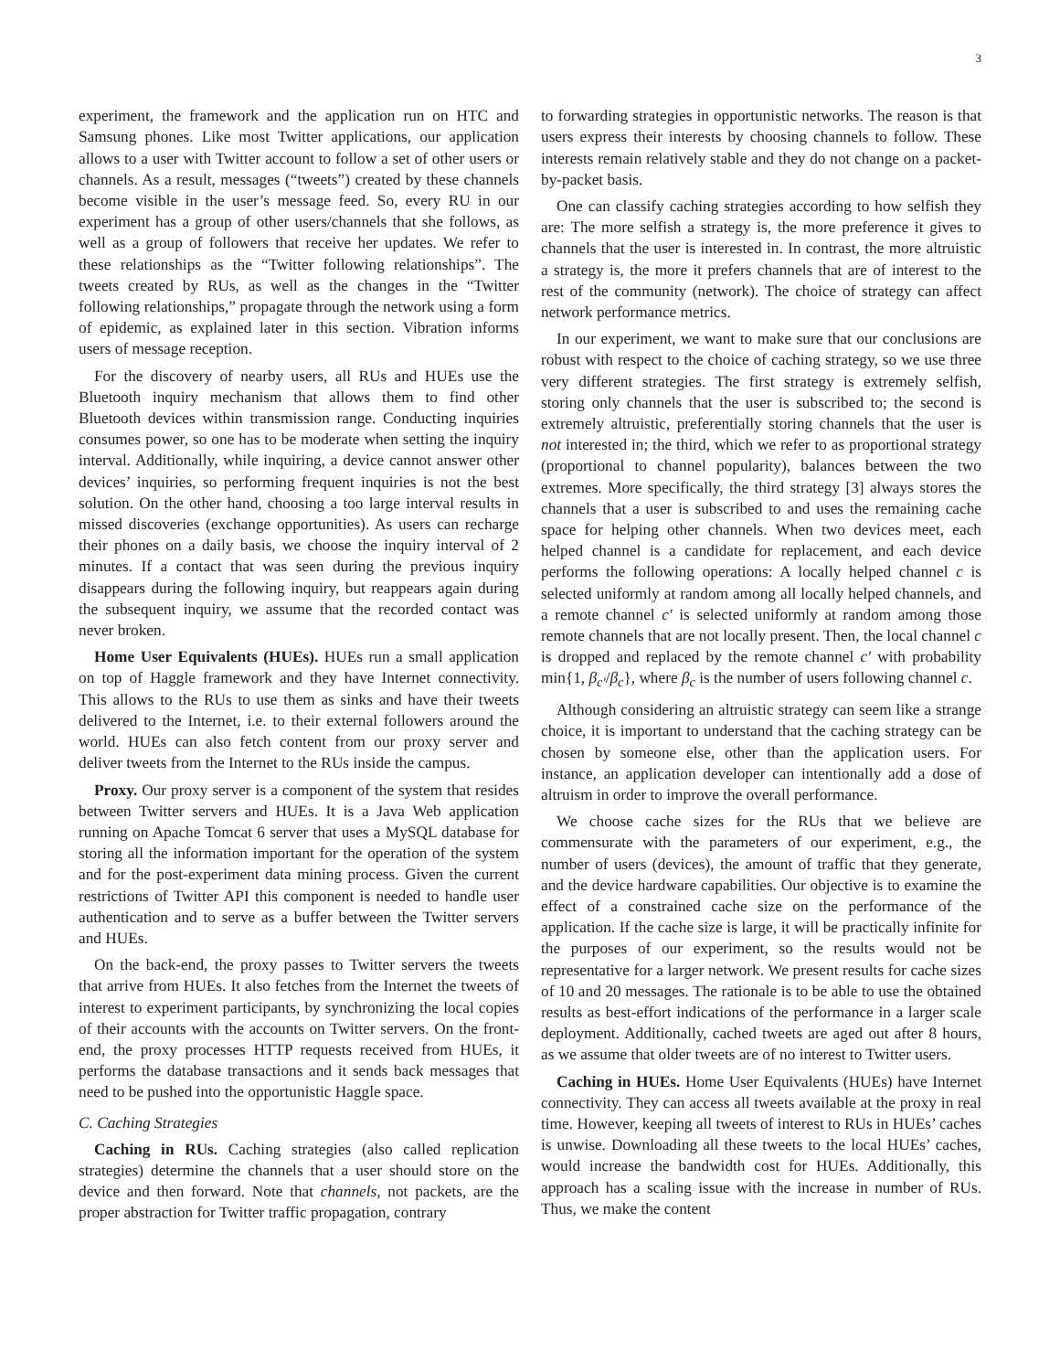3
experiment, the framework and the application run on HTC and Samsung phones. Like most Twitter applications, our application allows to a user with Twitter account to follow a set of other users or channels. As a result, messages (“tweets”) created by these channels become visible in the user’s message feed. So, every RU in our experiment has a group of other users/channels that she follows, as well as a group of followers that receive her updates. We refer to these relationships as the “Twitter following relationships”. The tweets created by RUs, as well as the changes in the “Twitter following relationships,” propagate through the network using a form of epidemic, as explained later in this section. Vibration informs users of message reception.
For the discovery of nearby users, all RUs and HUEs use the Bluetooth inquiry mechanism that allows them to find other Bluetooth devices within transmission range. Conducting inquiries consumes power, so one has to be moderate when setting the inquiry interval. Additionally, while inquiring, a device cannot answer other devices’ inquiries, so performing frequent inquiries is not the best solution. On the other hand, choosing a too large interval results in missed discoveries (exchange opportunities). As users can recharge their phones on a daily basis, we choose the inquiry interval of 2 minutes. If a contact that was seen during the previous inquiry disappears during the following inquiry, but reappears again during the subsequent inquiry, we assume that the recorded contact was never broken.
Home User Equivalents (HUEs). HUEs run a small application on top of Haggle framework and they have Internet connectivity. This allows to the RUs to use them as sinks and have their tweets delivered to the Internet, i.e. to their external followers around the world. HUEs can also fetch content from our proxy server and deliver tweets from the Internet to the RUs inside the campus.
Proxy. Our proxy server is a component of the system that resides between Twitter servers and HUEs. It is a Java Web application running on Apache Tomcat 6 server that uses a MySQL database for storing all the information important for the operation of the system and for the post-experiment data mining process. Given the current restrictions of Twitter API this component is needed to handle user authentication and to serve as a buffer between the Twitter servers and HUEs.
On the back-end, the proxy passes to Twitter servers the tweets that arrive from HUEs. It also fetches from the Internet the tweets of interest to experiment participants, by synchronizing the local copies of their accounts with the accounts on Twitter servers. On the front-end, the proxy processes HTTP requests received from HUEs, it performs the database transactions and it sends back messages that need to be pushed into the opportunistic Haggle space.
C. Caching Strategies
Caching in RUs. Caching strategies (also called replication strategies) determine the channels that a user should store on the device and then forward. Note that channels, not packets, are the proper abstraction for Twitter traffic propagation, contrary
to forwarding strategies in opportunistic networks. The reason is that users express their interests by choosing channels to follow. These interests remain relatively stable and they do not change on a packet-by-packet basis.
One can classify caching strategies according to how selfish they are: The more selfish a strategy is, the more preference it gives to channels that the user is interested in. In contrast, the more altruistic a strategy is, the more it prefers channels that are of interest to the rest of the community (network). The choice of strategy can affect network performance metrics.
In our experiment, we want to make sure that our conclusions are robust with respect to the choice of caching strategy, so we use three very different strategies. The first strategy is extremely selfish, storing only channels that the user is subscribed to; the second is extremely altruistic, preferentially storing channels that the user is not interested in; the third, which we refer to as proportional strategy (proportional to channel popularity), balances between the two extremes. More specifically, the third strategy [3] always stores the channels that a user is subscribed to and uses the remaining cache space for helping other channels. When two devices meet, each helped channel is a candidate for replacement, and each device performs the following operations: A locally helped channel c is selected uniformly at random among all locally helped channels, and a remote channel c′ is selected uniformly at random among those remote channels that are not locally present. Then, the local channel c is dropped and replaced by the remote channel c′ with probability min{1, β<sub>c′</sub>/β<sub>c</sub>}, where β<sub>c</sub> is the number of users following channel c.
Although considering an altruistic strategy can seem like a strange choice, it is important to understand that the caching strategy can be chosen by someone else, other than the application users. For instance, an application developer can intentionally add a dose of altruism in order to improve the overall performance.
We choose cache sizes for the RUs that we believe are commensurate with the parameters of our experiment, e.g., the number of users (devices), the amount of traffic that they generate, and the device hardware capabilities. Our objective is to examine the effect of a constrained cache size on the performance of the application. If the cache size is large, it will be practically infinite for the purposes of our experiment, so the results would not be representative for a larger network. We present results for cache sizes of 10 and 20 messages. The rationale is to be able to use the obtained results as best-effort indications of the performance in a larger scale deployment. Additionally, cached tweets are aged out after 8 hours, as we assume that older tweets are of no interest to Twitter users.
Caching in HUEs. Home User Equivalents (HUEs) have Internet connectivity. They can access all tweets available at the proxy in real time. However, keeping all tweets of interest to RUs in HUEs’ caches is unwise. Downloading all these tweets to the local HUEs’ caches, would increase the bandwidth cost for HUEs. Additionally, this approach has a scaling issue with the increase in number of RUs. Thus, we make the content